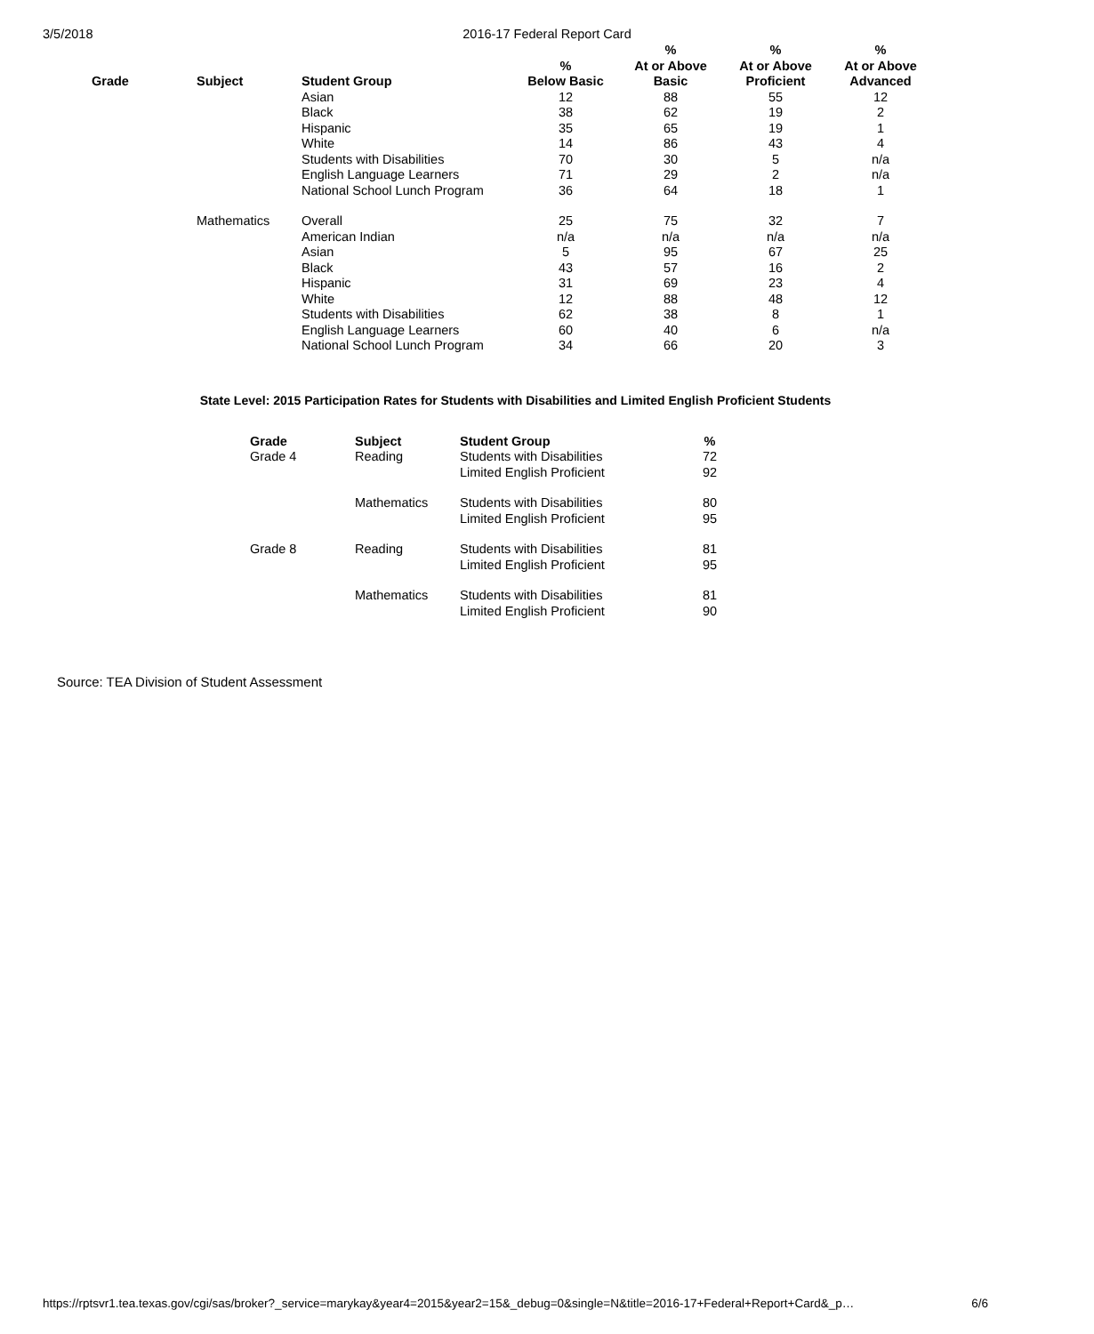3/5/2018 2016-17 Federal Report Card
| Grade | Subject | Student Group | % Below Basic | % At or Above Basic | % At or Above Proficient | % At or Above Advanced |
| --- | --- | --- | --- | --- | --- | --- |
| | | Asian | 12 | 88 | 55 | 12 |
| | | Black | 38 | 62 | 19 | 2 |
| | | Hispanic | 35 | 65 | 19 | 1 |
| | | White | 14 | 86 | 43 | 4 |
| | | Students with Disabilities | 70 | 30 | 5 | n/a |
| | | English Language Learners | 71 | 29 | 2 | n/a |
| | | National School Lunch Program | 36 | 64 | 18 | 1 |
| | Mathematics | Overall | 25 | 75 | 32 | 7 |
| | | American Indian | n/a | n/a | n/a | n/a |
| | | Asian | 5 | 95 | 67 | 25 |
| | | Black | 43 | 57 | 16 | 2 |
| | | Hispanic | 31 | 69 | 23 | 4 |
| | | White | 12 | 88 | 48 | 12 |
| | | Students with Disabilities | 62 | 38 | 8 | 1 |
| | | English Language Learners | 60 | 40 | 6 | n/a |
| | | National School Lunch Program | 34 | 66 | 20 | 3 |
State Level: 2015 Participation Rates for Students with Disabilities and Limited English Proficient Students
| Grade | Subject | Student Group | % |
| --- | --- | --- | --- |
| Grade 4 | Reading | Students with Disabilities | 72 |
| | | Limited English Proficient | 92 |
| | Mathematics | Students with Disabilities | 80 |
| | | Limited English Proficient | 95 |
| Grade 8 | Reading | Students with Disabilities | 81 |
| | | Limited English Proficient | 95 |
| | Mathematics | Students with Disabilities | 81 |
| | | Limited English Proficient | 90 |
Source: TEA Division of Student Assessment
https://rptsvr1.tea.texas.gov/cgi/sas/broker?_service=marykay&year4=2015&year2=15&_debug=0&single=N&title=2016-17+Federal+Report+Card&_p… 6/6